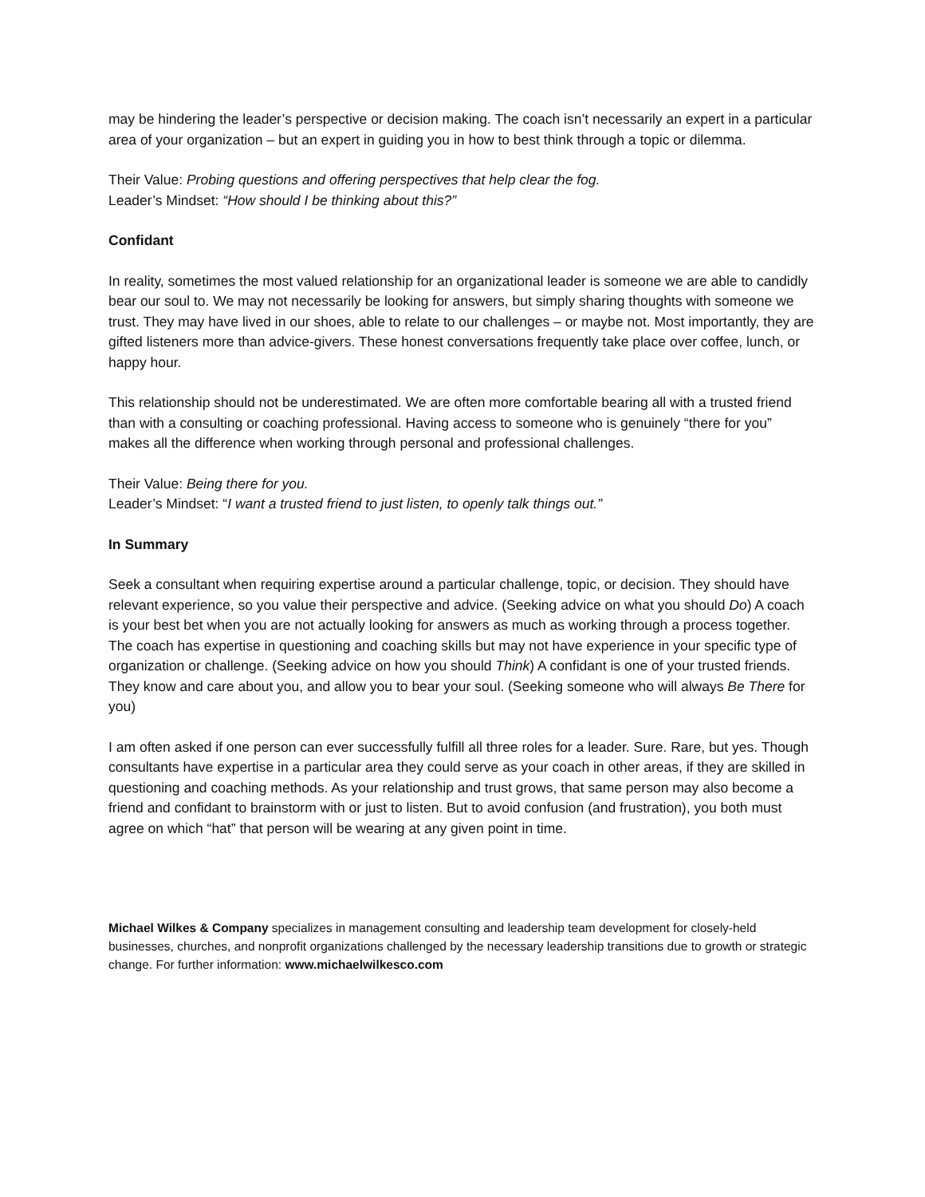may be hindering the leader’s perspective or decision making. The coach isn’t necessarily an expert in a particular area of your organization – but an expert in guiding you in how to best think through a topic or dilemma.
Their Value: Probing questions and offering perspectives that help clear the fog.
Leader’s Mindset: “How should I be thinking about this?”
Confidant
In reality, sometimes the most valued relationship for an organizational leader is someone we are able to candidly bear our soul to. We may not necessarily be looking for answers, but simply sharing thoughts with someone we trust. They may have lived in our shoes, able to relate to our challenges – or maybe not. Most importantly, they are gifted listeners more than advice-givers. These honest conversations frequently take place over coffee, lunch, or happy hour.
This relationship should not be underestimated. We are often more comfortable bearing all with a trusted friend than with a consulting or coaching professional. Having access to someone who is genuinely “there for you” makes all the difference when working through personal and professional challenges.
Their Value: Being there for you.
Leader’s Mindset: “I want a trusted friend to just listen, to openly talk things out.”
In Summary
Seek a consultant when requiring expertise around a particular challenge, topic, or decision. They should have relevant experience, so you value their perspective and advice. (Seeking advice on what you should Do) A coach is your best bet when you are not actually looking for answers as much as working through a process together. The coach has expertise in questioning and coaching skills but may not have experience in your specific type of organization or challenge. (Seeking advice on how you should Think) A confidant is one of your trusted friends. They know and care about you, and allow you to bear your soul. (Seeking someone who will always Be There for you)
I am often asked if one person can ever successfully fulfill all three roles for a leader. Sure. Rare, but yes. Though consultants have expertise in a particular area they could serve as your coach in other areas, if they are skilled in questioning and coaching methods. As your relationship and trust grows, that same person may also become a friend and confidant to brainstorm with or just to listen. But to avoid confusion (and frustration), you both must agree on which “hat” that person will be wearing at any given point in time.
Michael Wilkes & Company specializes in management consulting and leadership team development for closely-held businesses, churches, and nonprofit organizations challenged by the necessary leadership transitions due to growth or strategic change. For further information: www.michaelwilkesco.com